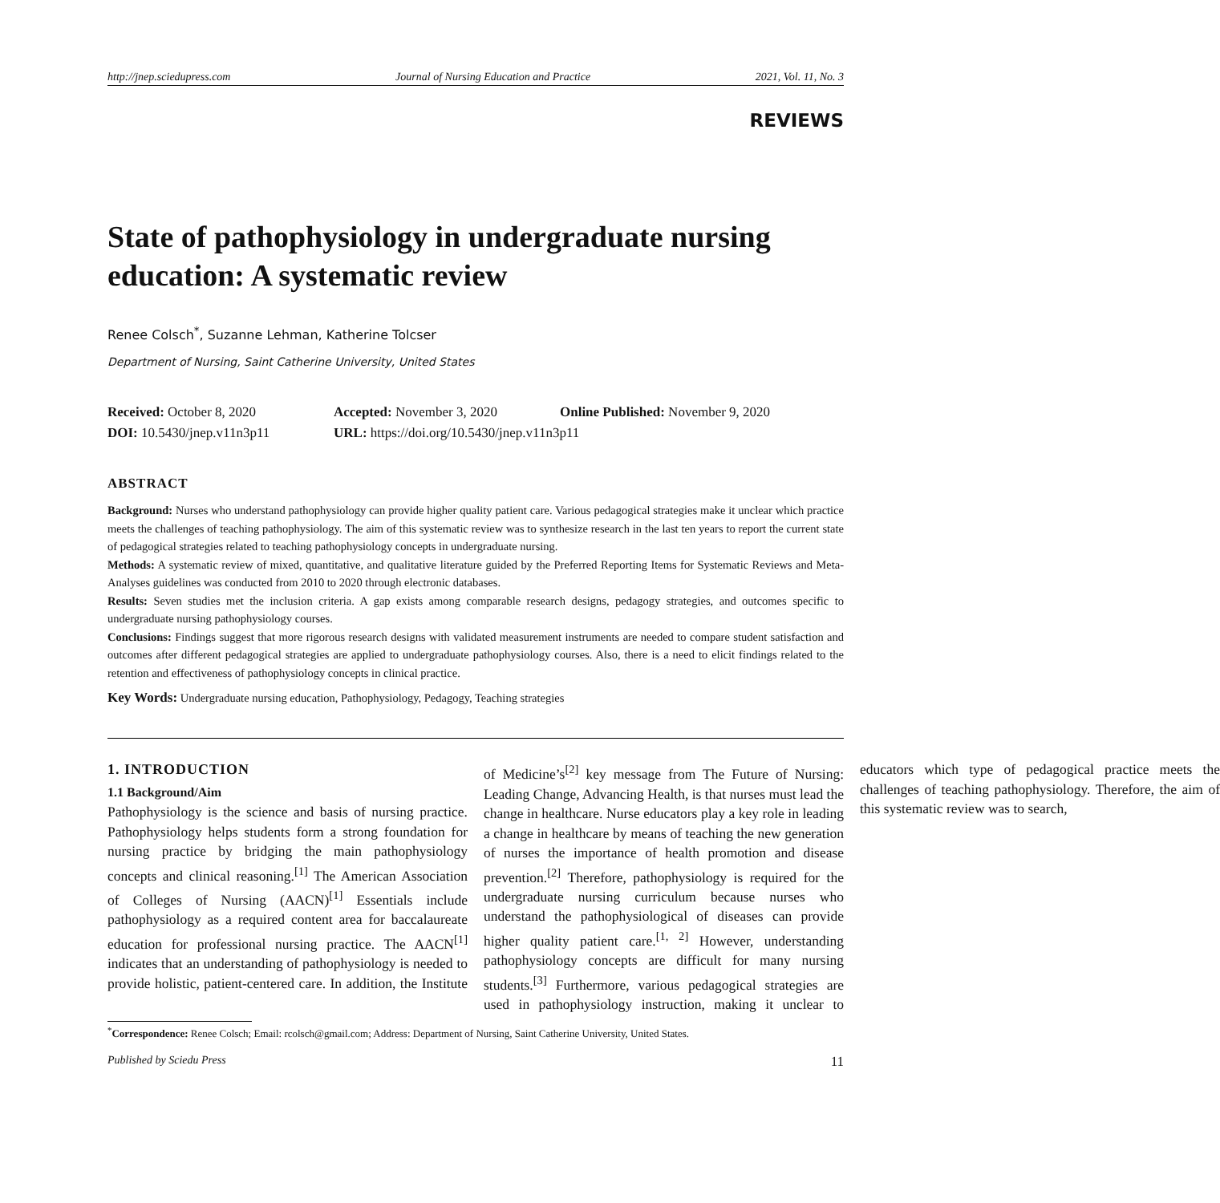http://jnep.sciedupress.com Journal of Nursing Education and Practice 2021, Vol. 11, No. 3
REVIEWS
State of pathophysiology in undergraduate nursing education: A systematic review
Renee Colsch<sup>*</sup>, Suzanne Lehman, Katherine Tolcser
Department of Nursing, Saint Catherine University, United States
Received: October 8, 2020 Accepted: November 3, 2020 Online Published: November 9, 2020
DOI: 10.5430/jnep.v11n3p11 URL: https://doi.org/10.5430/jnep.v11n3p11
ABSTRACT
Background: Nurses who understand pathophysiology can provide higher quality patient care. Various pedagogical strategies make it unclear which practice meets the challenges of teaching pathophysiology. The aim of this systematic review was to synthesize research in the last ten years to report the current state of pedagogical strategies related to teaching pathophysiology concepts in undergraduate nursing.
Methods: A systematic review of mixed, quantitative, and qualitative literature guided by the Preferred Reporting Items for Systematic Reviews and Meta-Analyses guidelines was conducted from 2010 to 2020 through electronic databases.
Results: Seven studies met the inclusion criteria. A gap exists among comparable research designs, pedagogy strategies, and outcomes specific to undergraduate nursing pathophysiology courses.
Conclusions: Findings suggest that more rigorous research designs with validated measurement instruments are needed to compare student satisfaction and outcomes after different pedagogical strategies are applied to undergraduate pathophysiology courses. Also, there is a need to elicit findings related to the retention and effectiveness of pathophysiology concepts in clinical practice.
Key Words: Undergraduate nursing education, Pathophysiology, Pedagogy, Teaching strategies
1. INTRODUCTION
1.1 Background/Aim
Pathophysiology is the science and basis of nursing practice. Pathophysiology helps students form a strong foundation for nursing practice by bridging the main pathophysiology concepts and clinical reasoning.<sup>[1]</sup> The American Association of Colleges of Nursing (AACN)<sup>[1]</sup> Essentials include pathophysiology as a required content area for baccalaureate education for professional nursing practice. The AACN<sup>[1]</sup> indicates that an understanding of pathophysiology is needed to provide holistic, patient-centered care. In addition, the Institute of Medicine’s<sup>[2]</sup> key message from The Future of Nursing: Leading Change, Advancing Health, is that nurses must lead the change in healthcare. Nurse educators play a key role in leading a change in healthcare by means of teaching the new generation of nurses the importance of health promotion and disease prevention.<sup>[2]</sup> Therefore, pathophysiology is required for the undergraduate nursing curriculum because nurses who understand the pathophysiological of diseases can provide higher quality patient care.<sup>[1, 2]</sup> However, understanding pathophysiology concepts are difficult for many nursing students.<sup>[3]</sup> Furthermore, various pedagogical strategies are used in pathophysiology instruction, making it unclear to educators which type of pedagogical practice meets the challenges of teaching pathophysiology. Therefore, the aim of this systematic review was to search,
<sup>*</sup> Correspondence: Renee Colsch; Email: rcolsch@gmail.com; Address: Department of Nursing, Saint Catherine University, United States.
Published by Sciedu Press 11